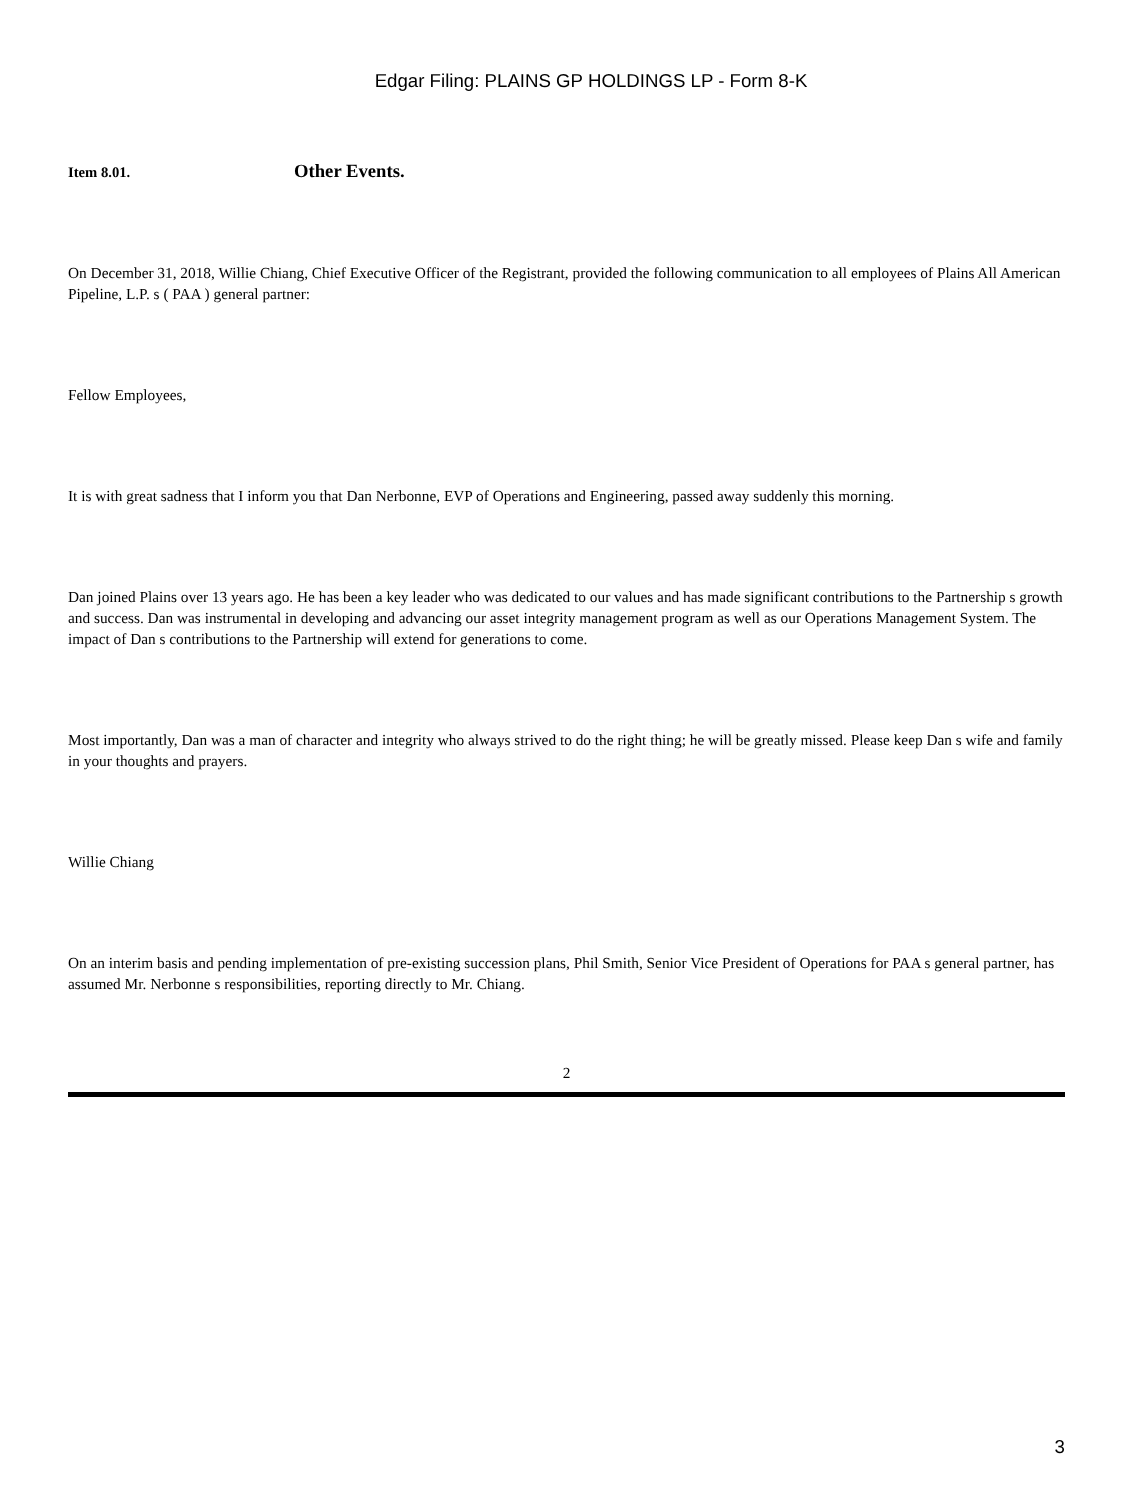Edgar Filing: PLAINS GP HOLDINGS LP - Form 8-K
Item 8.01. Other Events.
On December 31, 2018, Willie Chiang, Chief Executive Officer of the Registrant, provided the following communication to all employees of Plains All American Pipeline, L.P. s ( PAA ) general partner:
Fellow Employees,
It is with great sadness that I inform you that Dan Nerbonne, EVP of Operations and Engineering, passed away suddenly this morning.
Dan joined Plains over 13 years ago. He has been a key leader who was dedicated to our values and has made significant contributions to the Partnership s growth and success. Dan was instrumental in developing and advancing our asset integrity management program as well as our Operations Management System. The impact of Dan s contributions to the Partnership will extend for generations to come.
Most importantly, Dan was a man of character and integrity who always strived to do the right thing; he will be greatly missed. Please keep Dan s wife and family in your thoughts and prayers.
Willie Chiang
On an interim basis and pending implementation of pre-existing succession plans, Phil Smith, Senior Vice President of Operations for PAA s general partner, has assumed Mr. Nerbonne s responsibilities, reporting directly to Mr. Chiang.
2
3